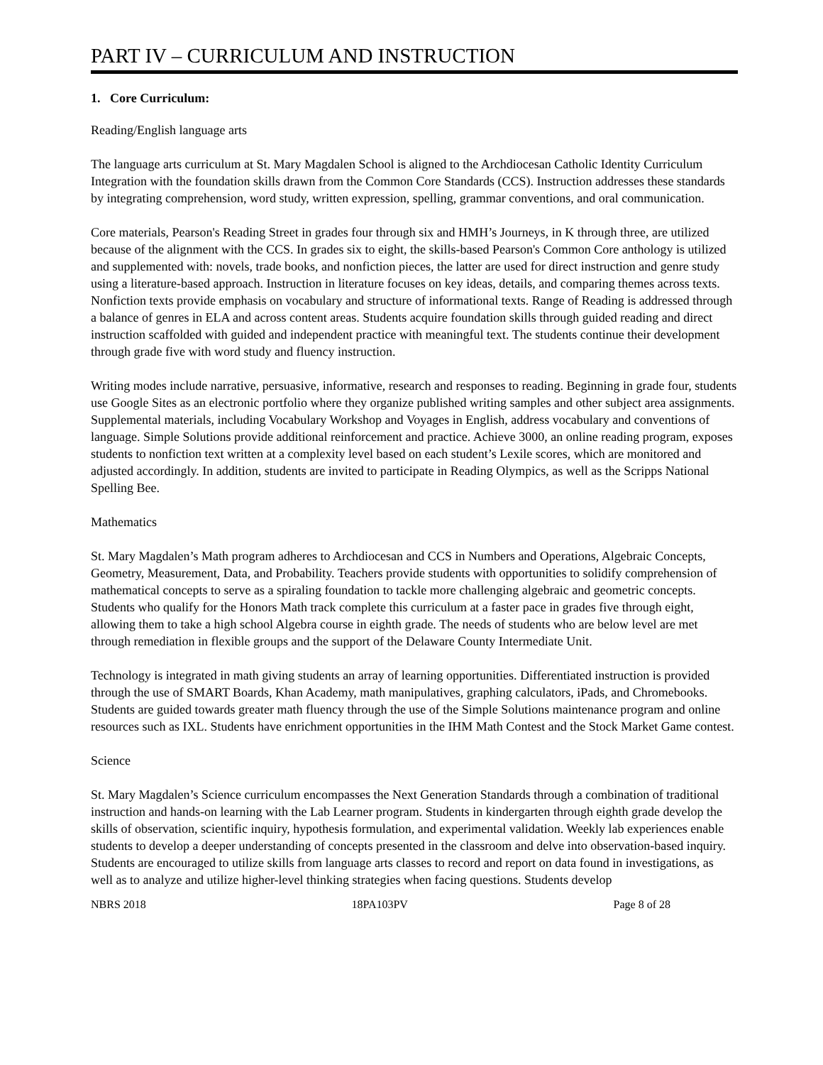PART IV – CURRICULUM AND INSTRUCTION
1. Core Curriculum:
Reading/English language arts
The language arts curriculum at St. Mary Magdalen School is aligned to the Archdiocesan Catholic Identity Curriculum Integration with the foundation skills drawn from the Common Core Standards (CCS). Instruction addresses these standards by integrating comprehension, word study, written expression, spelling, grammar conventions, and oral communication.
Core materials, Pearson's Reading Street in grades four through six and HMH’s Journeys, in K through three, are utilized because of the alignment with the CCS. In grades six to eight, the skills-based Pearson's Common Core anthology is utilized and supplemented with: novels, trade books, and nonfiction pieces, the latter are used for direct instruction and genre study using a literature-based approach. Instruction in literature focuses on key ideas, details, and comparing themes across texts. Nonfiction texts provide emphasis on vocabulary and structure of informational texts. Range of Reading is addressed through a balance of genres in ELA and across content areas. Students acquire foundation skills through guided reading and direct instruction scaffolded with guided and independent practice with meaningful text. The students continue their development through grade five with word study and fluency instruction.
Writing modes include narrative, persuasive, informative, research and responses to reading. Beginning in grade four, students use Google Sites as an electronic portfolio where they organize published writing samples and other subject area assignments. Supplemental materials, including Vocabulary Workshop and Voyages in English, address vocabulary and conventions of language. Simple Solutions provide additional reinforcement and practice. Achieve 3000, an online reading program, exposes students to nonfiction text written at a complexity level based on each student’s Lexile scores, which are monitored and adjusted accordingly. In addition, students are invited to participate in Reading Olympics, as well as the Scripps National Spelling Bee.
Mathematics
St. Mary Magdalen’s Math program adheres to Archdiocesan and CCS in Numbers and Operations, Algebraic Concepts, Geometry, Measurement, Data, and Probability. Teachers provide students with opportunities to solidify comprehension of mathematical concepts to serve as a spiraling foundation to tackle more challenging algebraic and geometric concepts. Students who qualify for the Honors Math track complete this curriculum at a faster pace in grades five through eight, allowing them to take a high school Algebra course in eighth grade. The needs of students who are below level are met through remediation in flexible groups and the support of the Delaware County Intermediate Unit.
Technology is integrated in math giving students an array of learning opportunities. Differentiated instruction is provided through the use of SMART Boards, Khan Academy, math manipulatives, graphing calculators, iPads, and Chromebooks. Students are guided towards greater math fluency through the use of the Simple Solutions maintenance program and online resources such as IXL. Students have enrichment opportunities in the IHM Math Contest and the Stock Market Game contest.
Science
St. Mary Magdalen’s Science curriculum encompasses the Next Generation Standards through a combination of traditional instruction and hands-on learning with the Lab Learner program. Students in kindergarten through eighth grade develop the skills of observation, scientific inquiry, hypothesis formulation, and experimental validation. Weekly lab experiences enable students to develop a deeper understanding of concepts presented in the classroom and delve into observation-based inquiry. Students are encouraged to utilize skills from language arts classes to record and report on data found in investigations, as well as to analyze and utilize higher-level thinking strategies when facing questions. Students develop
NBRS 2018 18PA103PV Page 8 of 28